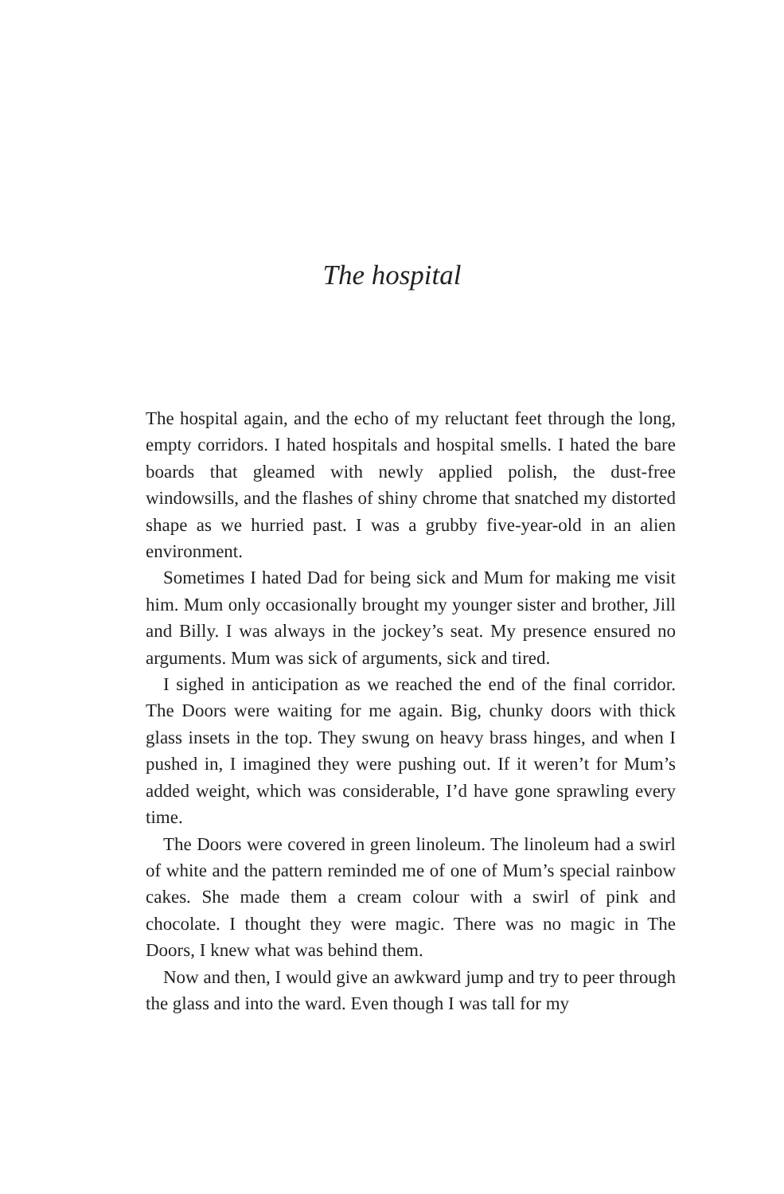The hospital
The hospital again, and the echo of my reluctant feet through the long, empty corridors. I hated hospitals and hospital smells. I hated the bare boards that gleamed with newly applied polish, the dust-free windowsills, and the flashes of shiny chrome that snatched my distorted shape as we hurried past. I was a grubby five-year-old in an alien environment.
Sometimes I hated Dad for being sick and Mum for making me visit him. Mum only occasionally brought my younger sister and brother, Jill and Billy. I was always in the jockey’s seat. My presence ensured no arguments. Mum was sick of arguments, sick and tired.
I sighed in anticipation as we reached the end of the final corridor. The Doors were waiting for me again. Big, chunky doors with thick glass insets in the top. They swung on heavy brass hinges, and when I pushed in, I imagined they were pushing out. If it weren’t for Mum’s added weight, which was considerable, I’d have gone sprawling every time.
The Doors were covered in green linoleum. The linoleum had a swirl of white and the pattern reminded me of one of Mum’s special rainbow cakes. She made them a cream colour with a swirl of pink and chocolate. I thought they were magic. There was no magic in The Doors, I knew what was behind them.
Now and then, I would give an awkward jump and try to peer through the glass and into the ward. Even though I was tall for my